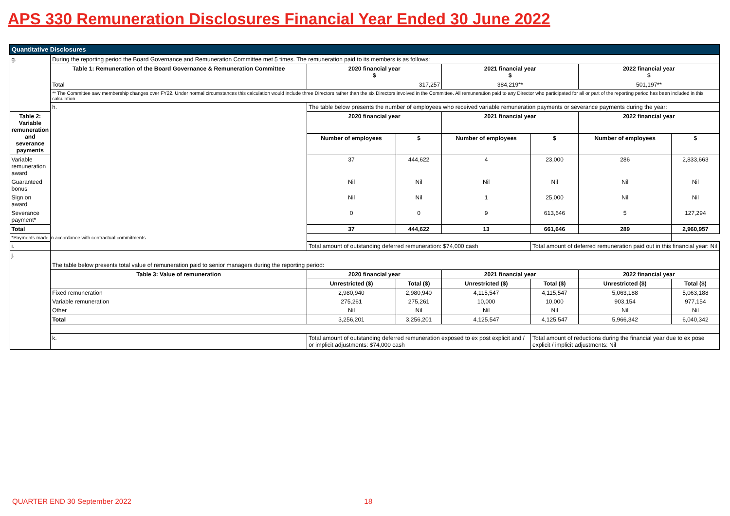APS 330 Remuneration Disclosures Financial Year Ended 30 June 2022
| Quantitative Disclosures | | | | | | | |
| g. | During the reporting period the Board Governance and Remuneration Committee met 5 times. The remuneration paid to its members is as follows: | | | | | | |
| | Table 1: Remuneration of the Board Governance & Remuneration Committee | 2020 financial year $ | | 2021 financial year $ | | 2022 financial year $ | |
| | Total | 317,257 | | 384,219** | | 501,197** | |
| | ** The Committee saw membership changes over FY22. Under normal circumstances this calculation would include three Directors rather than the six Directors involved in the Committee. All remuneration paid to any Director who participated for all or part of the reporting period has been included in this calculation. | | | | | | |
| | h. | The table below presents the number of employees who received variable remuneration payments or severance payments during the year: | | | | | |
| Table 2: Variable remuneration and severance payments | | 2020 financial year | | 2021 financial year | | 2022 financial year | |
| | | Number of employees | $ | Number of employees | $ | Number of employees | $ |
| Variable remuneration award | | 37 | 444,622 | 4 | 23,000 | 286 | 2,833,663 |
| Guaranteed bonus | | Nil | Nil | Nil | Nil | Nil | Nil |
| Sign on award | | Nil | Nil | 1 | 25,000 | Nil | Nil |
| Severance payment* | | 0 | 0 | 9 | 613,646 | 5 | 127,294 |
| Total | | 37 | 444,622 | 13 | 661,646 | 289 | 2,960,957 |
| *Payments made in accordance with contractual commitments | | | | | | | |
| i. | | Total amount of outstanding deferred remuneration: $74,000 cash | | | Total amount of deferred remuneration paid out in this financial year: Nil | | |
| j. | The table below presents total value of remuneration paid to senior managers during the reporting period: | | | | | | |
| | Table 3: Value of remuneration | 2020 financial year | | 2021 financial year | | 2022 financial year | |
| | | Unrestricted ($) | Total ($) | Unrestricted ($) | Total ($) | Unrestricted ($) | Total ($) |
| | Fixed remuneration | 2,980,940 | 2,980,940 | 4,115,547 | 4,115,547 | 5,063,188 | 5,063,188 |
| | Variable remuneration | 275,261 | 275,261 | 10,000 | 10,000 | 903,154 | 977,154 |
| | Other | Nil | Nil | Nil | Nil | Nil | Nil |
| | Total | 3,256,201 | 3,256,201 | 4,125,547 | 4,125,547 | 5,966,342 | 6,040,342 |
| | k. | Total amount of outstanding deferred remuneration exposed to ex post explicit and / or implicit adjustments: $74,000 cash | | | Total amount of reductions during the financial year due to ex pose explicit / implicit adjustments: Nil | | |
QUARTER END 30 September 2022 18